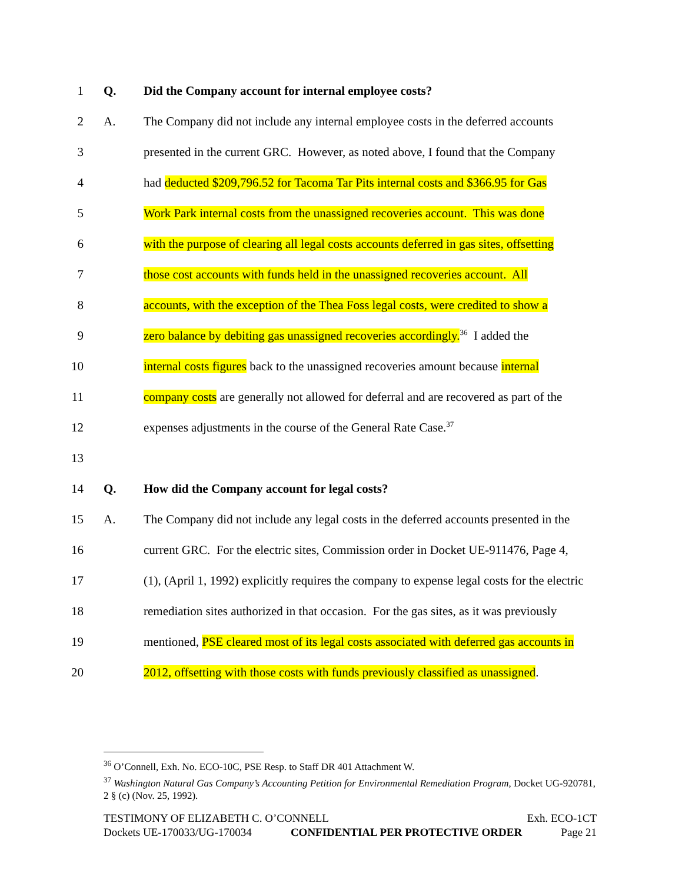1 Q. Did the Company account for internal employee costs?
2 A. The Company did not include any internal employee costs in the deferred accounts
3 presented in the current GRC. However, as noted above, I found that the Company
4 had deducted $209,796.52 for Tacoma Tar Pits internal costs and $366.95 for Gas
5 Work Park internal costs from the unassigned recoveries account. This was done
6 with the purpose of clearing all legal costs accounts deferred in gas sites, offsetting
7 those cost accounts with funds held in the unassigned recoveries account. All
8 accounts, with the exception of the Thea Foss legal costs, were credited to show a
9 zero balance by debiting gas unassigned recoveries accordingly.<sup>36</sup> I added the
10 internal costs figures back to the unassigned recoveries amount because internal
11 company costs are generally not allowed for deferral and are recovered as part of the
12 expenses adjustments in the course of the General Rate Case.<sup>37</sup>
13
14 Q. How did the Company account for legal costs?
15 A. The Company did not include any legal costs in the deferred accounts presented in the
16 current GRC. For the electric sites, Commission order in Docket UE-911476, Page 4,
17 (1), (April 1, 1992) explicitly requires the company to expense legal costs for the electric
18 remediation sites authorized in that occasion. For the gas sites, as it was previously
19 mentioned, PSE cleared most of its legal costs associated with deferred gas accounts in
20 2012, offsetting with those costs with funds previously classified as unassigned.
<sup>36</sup> O’Connell, Exh. No. ECO-10C, PSE Resp. to Staff DR 401 Attachment W.
<sup>37</sup> Washington Natural Gas Company’s Accounting Petition for Environmental Remediation Program, Docket UG-920781, 2 § (c) (Nov. 25, 1992).
TESTIMONY OF ELIZABETH C. O’CONNELL Exh. ECO-1CT
Dockets UE-170033/UG-170034 CONFIDENTIAL PER PROTECTIVE ORDER Page 21